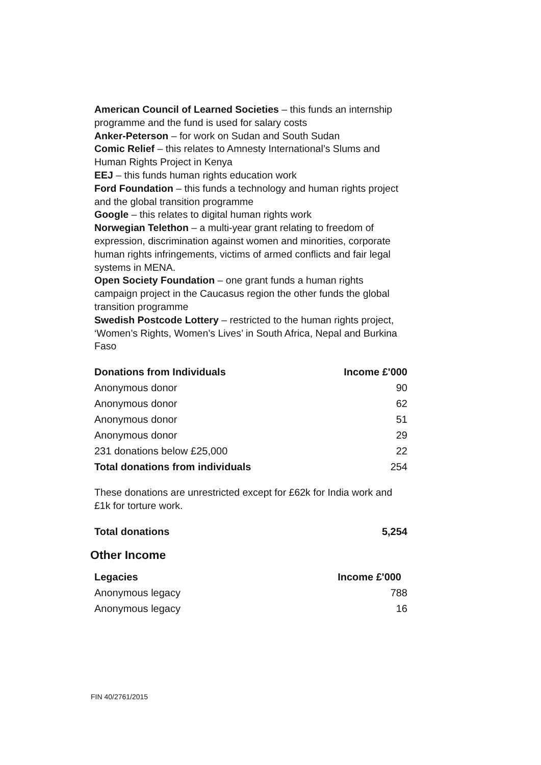American Council of Learned Societies – this funds an internship programme and the fund is used for salary costs
Anker-Peterson – for work on Sudan and South Sudan
Comic Relief – this relates to Amnesty International’s Slums and Human Rights Project in Kenya
EEJ – this funds human rights education work
Ford Foundation – this funds a technology and human rights project and the global transition programme
Google – this relates to digital human rights work
Norwegian Telethon – a multi-year grant relating to freedom of expression, discrimination against women and minorities, corporate human rights infringements, victims of armed conflicts and fair legal systems in MENA.
Open Society Foundation – one grant funds a human rights campaign project in the Caucasus region the other funds the global transition programme
Swedish Postcode Lottery – restricted to the human rights project, ‘Women’s Rights, Women’s Lives’ in South Africa, Nepal and Burkina Faso
| Donations from Individuals | Income £'000 |
| --- | --- |
| Anonymous donor | 90 |
| Anonymous donor | 62 |
| Anonymous donor | 51 |
| Anonymous donor | 29 |
| 231 donations below £25,000 | 22 |
| Total donations from individuals | 254 |
These donations are unrestricted except for £62k for India work and £1k for torture work.
| Total donations | 5,254 |
| --- | --- |
Other Income
| Legacies | Income £'000 |
| --- | --- |
| Anonymous legacy | 788 |
| Anonymous legacy | 16 |
FIN 40/2761/2015